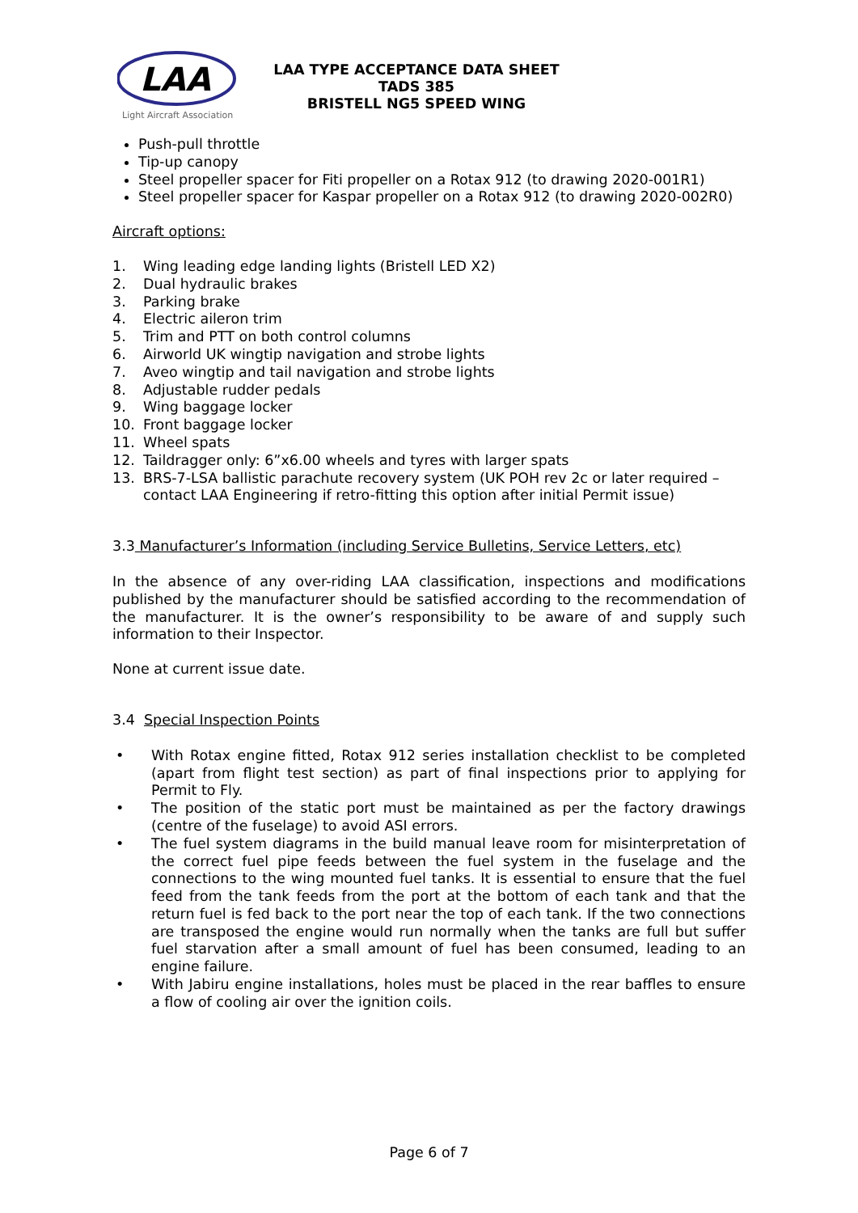LAA
Light Aircraft Association
LAA TYPE ACCEPTANCE DATA SHEET
TADS 385
BRISTELL NG5 SPEED WING
Push-pull throttle
Tip-up canopy
Steel propeller spacer for Fiti propeller on a Rotax 912 (to drawing 2020-001R1)
Steel propeller spacer for Kaspar propeller on a Rotax 912 (to drawing 2020-002R0)
Aircraft options:
1. Wing leading edge landing lights (Bristell LED X2)
2. Dual hydraulic brakes
3. Parking brake
4. Electric aileron trim
5. Trim and PTT on both control columns
6. Airworld UK wingtip navigation and strobe lights
7. Aveo wingtip and tail navigation and strobe lights
8. Adjustable rudder pedals
9. Wing baggage locker
10. Front baggage locker
11. Wheel spats
12. Taildragger only: 6”x6.00 wheels and tyres with larger spats
13. BRS-7-LSA ballistic parachute recovery system (UK POH rev 2c or later required – contact LAA Engineering if retro-fitting this option after initial Permit issue)
3.3 Manufacturer’s Information (including Service Bulletins, Service Letters, etc)
In the absence of any over-riding LAA classification, inspections and modifications published by the manufacturer should be satisfied according to the recommendation of the manufacturer. It is the owner’s responsibility to be aware of and supply such information to their Inspector.
None at current issue date.
3.4 Special Inspection Points
• With Rotax engine fitted, Rotax 912 series installation checklist to be completed (apart from flight test section) as part of final inspections prior to applying for Permit to Fly.
• The position of the static port must be maintained as per the factory drawings (centre of the fuselage) to avoid ASI errors.
• The fuel system diagrams in the build manual leave room for misinterpretation of the correct fuel pipe feeds between the fuel system in the fuselage and the connections to the wing mounted fuel tanks. It is essential to ensure that the fuel feed from the tank feeds from the port at the bottom of each tank and that the return fuel is fed back to the port near the top of each tank. If the two connections are transposed the engine would run normally when the tanks are full but suffer fuel starvation after a small amount of fuel has been consumed, leading to an engine failure.
• With Jabiru engine installations, holes must be placed in the rear baffles to ensure a flow of cooling air over the ignition coils.
Page 6 of 7